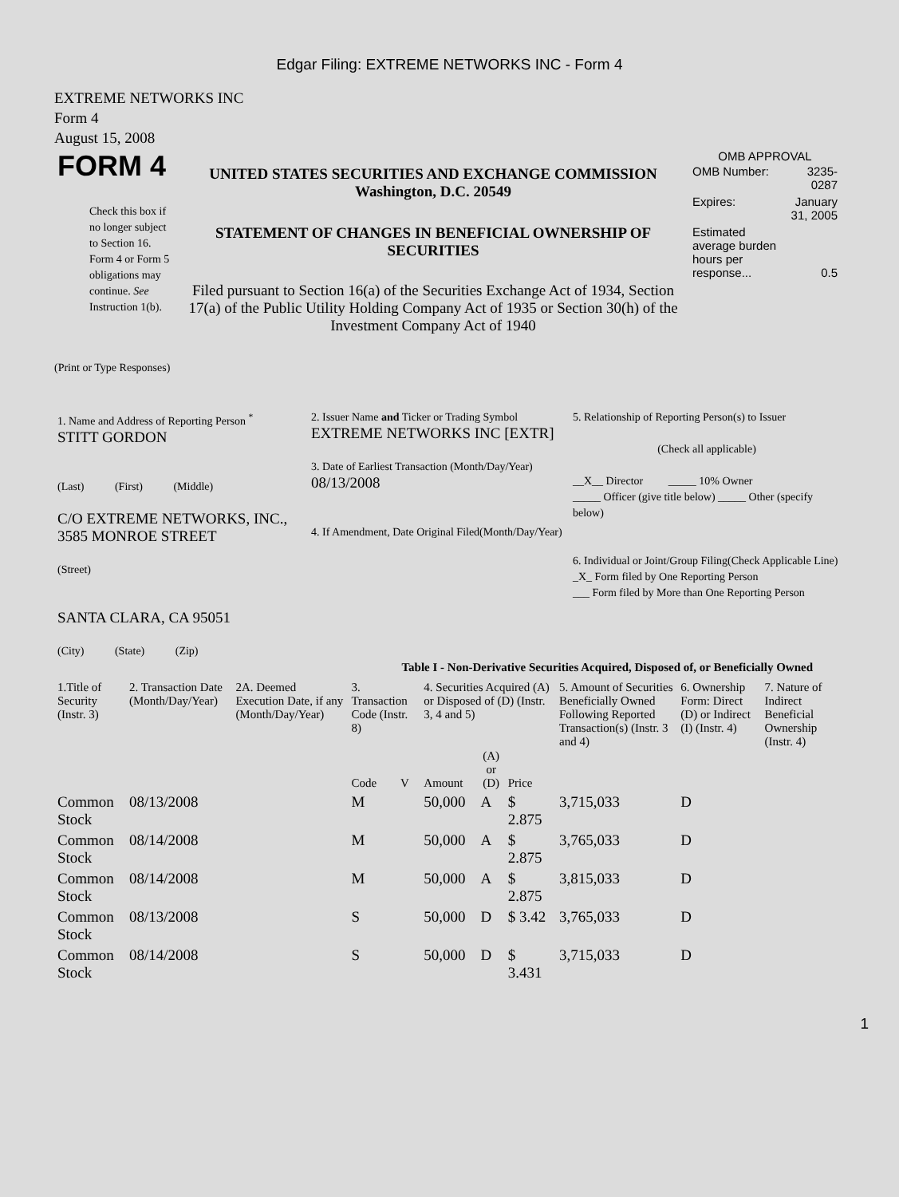Edgar Filing: EXTREME NETWORKS INC - Form 4
EXTREME NETWORKS INC
Form 4
August 15, 2008
| FORM 4 Check this box if no longer subject to Section 16. Form 4 or Form 5 obligations may continue. See Instruction 1(b). | UNITED STATES SECURITIES AND EXCHANGE COMMISSION Washington, D.C. 20549 STATEMENT OF CHANGES IN BENEFICIAL OWNERSHIP OF SECURITIES Filed pursuant to Section 16(a) of the Securities Exchange Act of 1934, Section 17(a) of the Public Utility Holding Company Act of 1935 or Section 30(h) of the Investment Company Act of 1940 | OMB APPROVAL / OMB Number: / 3235-0287 / / Expires: / January 31, 2005 / / Estimated average burden hours per response... / 0.5 / |
(Print or Type Responses)
| 1. Name and Address of Reporting Person <sup>*</sup> STITT GORDON (Last) (First) (Middle) C/O EXTREME NETWORKS, INC., 3585 MONROE STREET (Street) SANTA CLARA, CA 95051 (City) (State) (Zip) | 2. Issuer Name and Ticker or Trading Symbol EXTREME NETWORKS INC [EXTR] 3. Date of Earliest Transaction (Month/Day/Year) 08/13/2008 4. If Amendment, Date Original Filed(Month/Day/Year) | 5. Relationship of Reporting Person(s) to Issuer (Check all applicable) __X__ Director _____ 10% Owner _____ Officer (give title below) _____ Other (specify below) 6. Individual or Joint/Group Filing(Check Applicable Line) _X_ Form filed by One Reporting Person ___ Form filed by More than One Reporting Person |
Table I - Non-Derivative Securities Acquired, Disposed of, or Beneficially Owned
| 1.Title of Security (Instr. 3) | 2. Transaction Date (Month/Day/Year) | 2A. Deemed Execution Date, if any (Month/Day/Year) | 3. Transaction Code (Instr. 8) | | 4. Securities Acquired (A) or Disposed of (D) (Instr. 3, 4 and 5) | | | 5. Amount of Securities Beneficially Owned Following Reported Transaction(s) (Instr. 3 and 4) | 6. Ownership Form: Direct (D) or Indirect (I) (Instr. 4) | 7. Nature of Indirect Beneficial Ownership (Instr. 4) |
| --- | --- | --- | --- | --- | --- | --- | --- | --- | --- | --- |
| | | | Code | V | Amount | (A) or (D) | Price | | | |
| Common Stock | 08/13/2008 | | M | | 50,000 | A | $ 2.875 | 3,715,033 | D | |
| Common Stock | 08/14/2008 | | M | | 50,000 | A | $ 2.875 | 3,765,033 | D | |
| Common Stock | 08/14/2008 | | M | | 50,000 | A | $ 2.875 | 3,815,033 | D | |
| Common Stock | 08/13/2008 | | S | | 50,000 | D | $ 3.42 | 3,765,033 | D | |
| Common Stock | 08/14/2008 | | S | | 50,000 | D | $ 3.431 | 3,715,033 | D | |
1